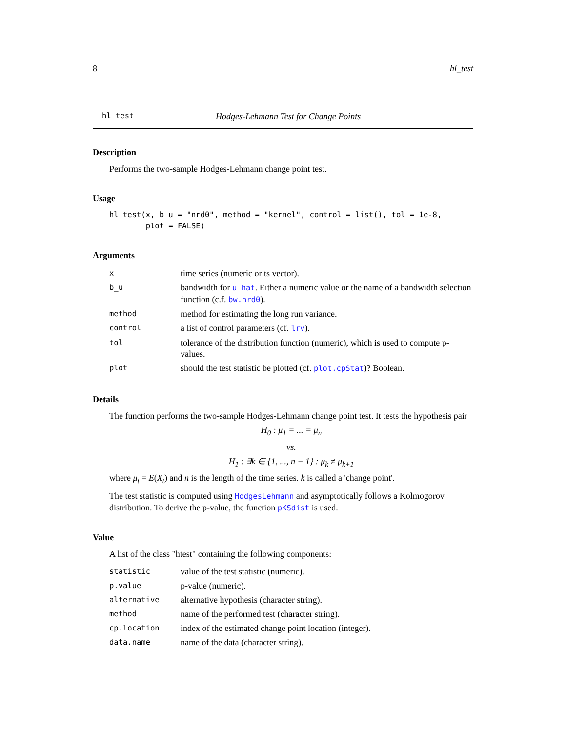8 hl_test
hl_test Hodges-Lehmann Test for Change Points
Description
Performs the two-sample Hodges-Lehmann change point test.
Usage
hl_test(x, b_u = "nrd0", method = "kernel", control = list(), tol = 1e-8, plot = FALSE)
Arguments
| x | time series (numeric or ts vector). |
| b_u | bandwidth for u_hat . Either a numeric value or the name of a bandwidth selection function (c.f. bw.nrd0 ). |
| method | method for estimating the long run variance. |
| control | a list of control parameters (cf. lrv ). |
| tol | tolerance of the distribution function (numeric), which is used to compute p-values. |
| plot | should the test statistic be plotted (cf. plot.cpStat )? Boolean. |
Details
The function performs the two-sample Hodges-Lehmann change point test. It tests the hypothesis pair
H<sub>0</sub> : μ<sub>1</sub> = ... = μ<sub>n</sub>
vs.
H<sub>1</sub> : ∃k ∈ {1, ..., n − 1} : μ<sub>k</sub> ≠ μ<sub>k+1</sub>
where μ<sub>t</sub> = E(X<sub>t</sub>) and n is the length of the time series. k is called a 'change point'.
The test statistic is computed using HodgesLehmann and asymptotically follows a Kolmogorov distribution. To derive the p-value, the function pKSdist is used.
Value
A list of the class "htest" containing the following components:
| statistic | value of the test statistic (numeric). |
| p.value | p-value (numeric). |
| alternative | alternative hypothesis (character string). |
| method | name of the performed test (character string). |
| cp.location | index of the estimated change point location (integer). |
| data.name | name of the data (character string). |